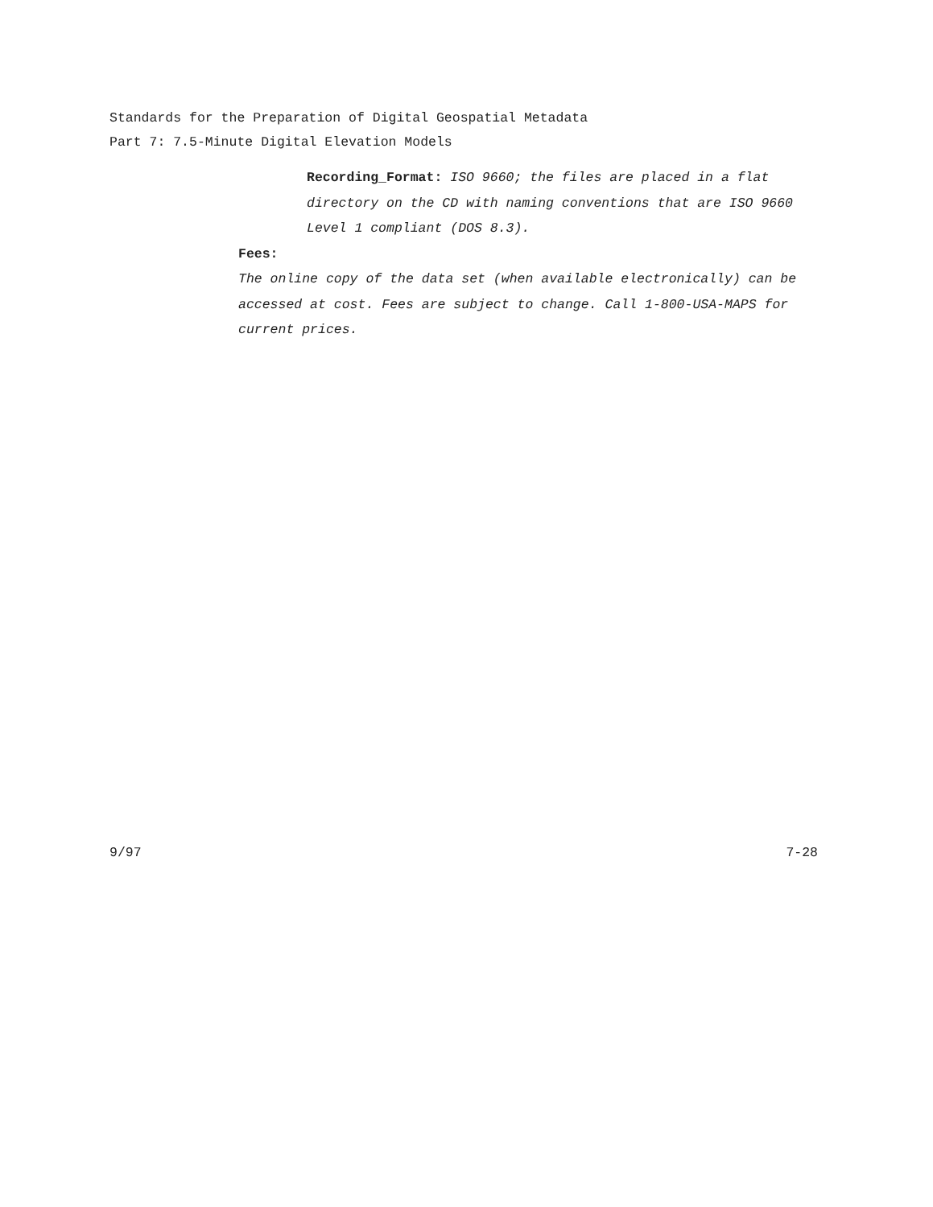Standards for the Preparation of Digital Geospatial Metadata
Part 7: 7.5-Minute Digital Elevation Models
Recording_Format: ISO 9660; the files are placed in a flat directory on the CD with naming conventions that are ISO 9660 Level 1 compliant (DOS 8.3).
Fees:
The online copy of the data set (when available electronically) can be accessed at cost. Fees are subject to change. Call 1-800-USA-MAPS for current prices.
9/97 7-28